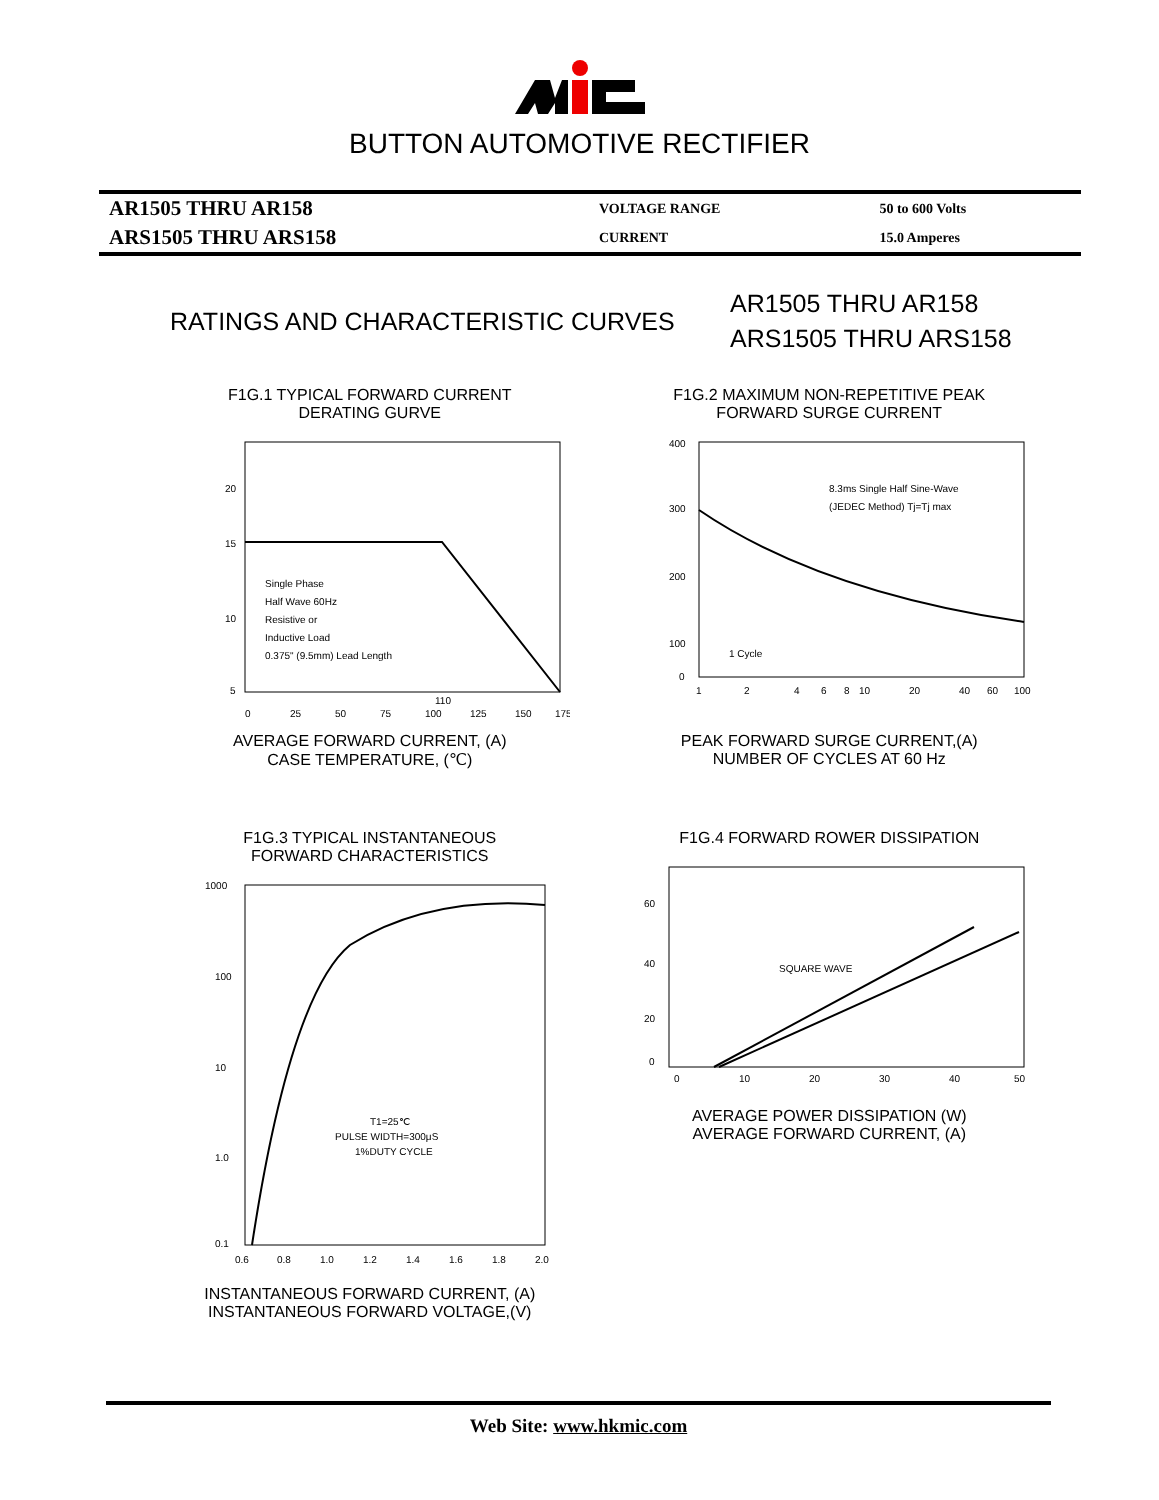BUTTON AUTOMOTIVE RECTIFIER
| AR1505 THRU AR158 | VOLTAGE RANGE | 50 to 600 Volts |
| ARS1505 THRU ARS158 | CURRENT | 15.0 Amperes |
RATINGS AND CHARACTERISTIC CURVES
AR1505 THRU AR158
ARS1505 THRU ARS158
F1G.1 TYPICAL FORWARD CURRENT
DERATING GURVE
20
15
10
5
0
25
50
75
100
110
125
150
175
Single Phase
Half Wave 60Hz
Resistive or
Inductive Load
0.375" (9.5mm) Lead Length
AVERAGE FORWARD CURRENT, (A)
CASE TEMPERATURE, (℃)
F1G.2 MAXIMUM NON-REPETITIVE PEAK
FORWARD SURGE CURRENT
400
300
200
100
0
1
2
4
6
8
10
20
40
60
100
8.3ms Single Half Sine-Wave
(JEDEC Method) Tj=Tj max
1 Cycle
PEAK FORWARD SURGE CURRENT,(A)
NUMBER OF CYCLES AT 60 Hz
F1G.3 TYPICAL INSTANTANEOUS
FORWARD CHARACTERISTICS
1000
100
10
1.0
0.1
0.6
0.8
1.0
1.2
1.4
1.6
1.8
2.0
T1=25℃
PULSE WIDTH=300μS
1%DUTY CYCLE
INSTANTANEOUS FORWARD CURRENT, (A)
INSTANTANEOUS FORWARD VOLTAGE,(V)
F1G.4 FORWARD ROWER DISSIPATION
60
40
20
0
0
10
20
30
40
50
SQUARE WAVE
AVERAGE POWER DISSIPATION (W)
AVERAGE FORWARD CURRENT, (A)
Web Site: www.hkmic.com